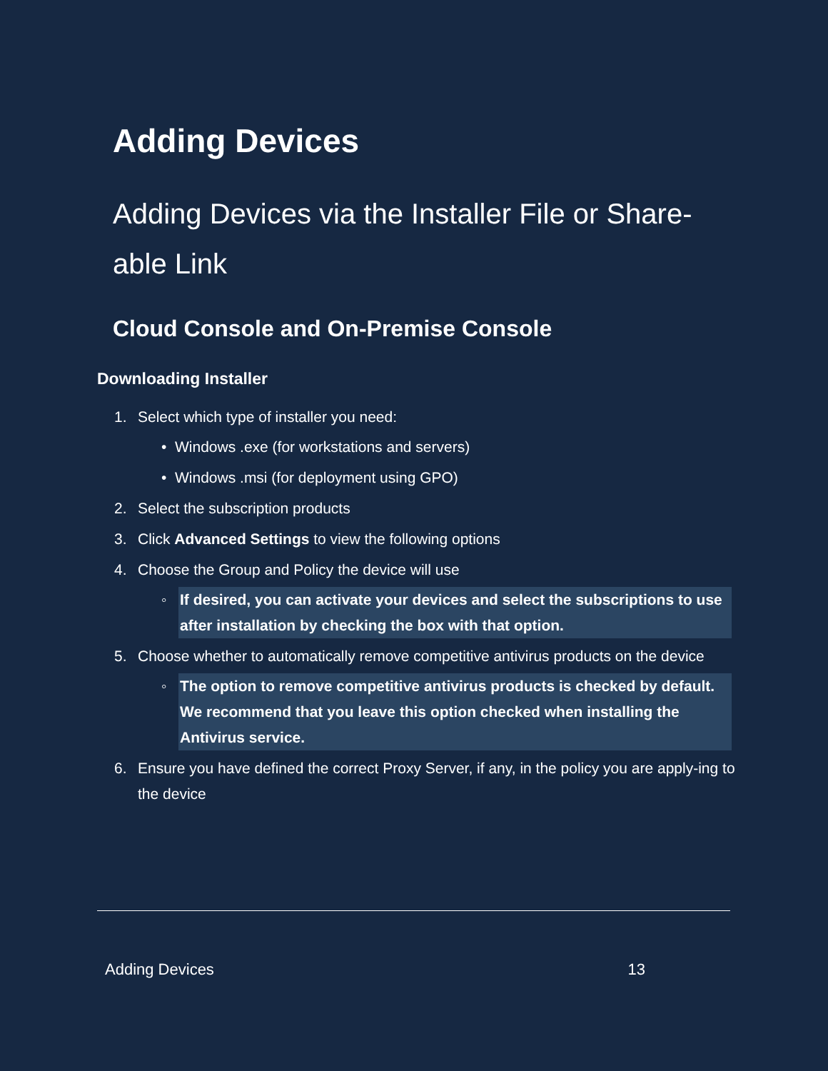Adding Devices
Adding Devices via the Installer File or Share-able Link
Cloud Console and On-Premise Console
Downloading Installer
1. Select which type of installer you need:
• Windows .exe (for workstations and servers)
• Windows .msi (for deployment using GPO)
2. Select the subscription products
3. Click Advanced Settings to view the following options
4. Choose the Group and Policy the device will use
◦ If desired, you can activate your devices and select the subscriptions to use after installation by checking the box with that option.
5. Choose whether to automatically remove competitive antivirus products on the device
◦ The option to remove competitive antivirus products is checked by default. We recommend that you leave this option checked when installing the Antivirus service.
6. Ensure you have defined the correct Proxy Server, if any, in the policy you are apply-ing to the device
Adding Devices 13